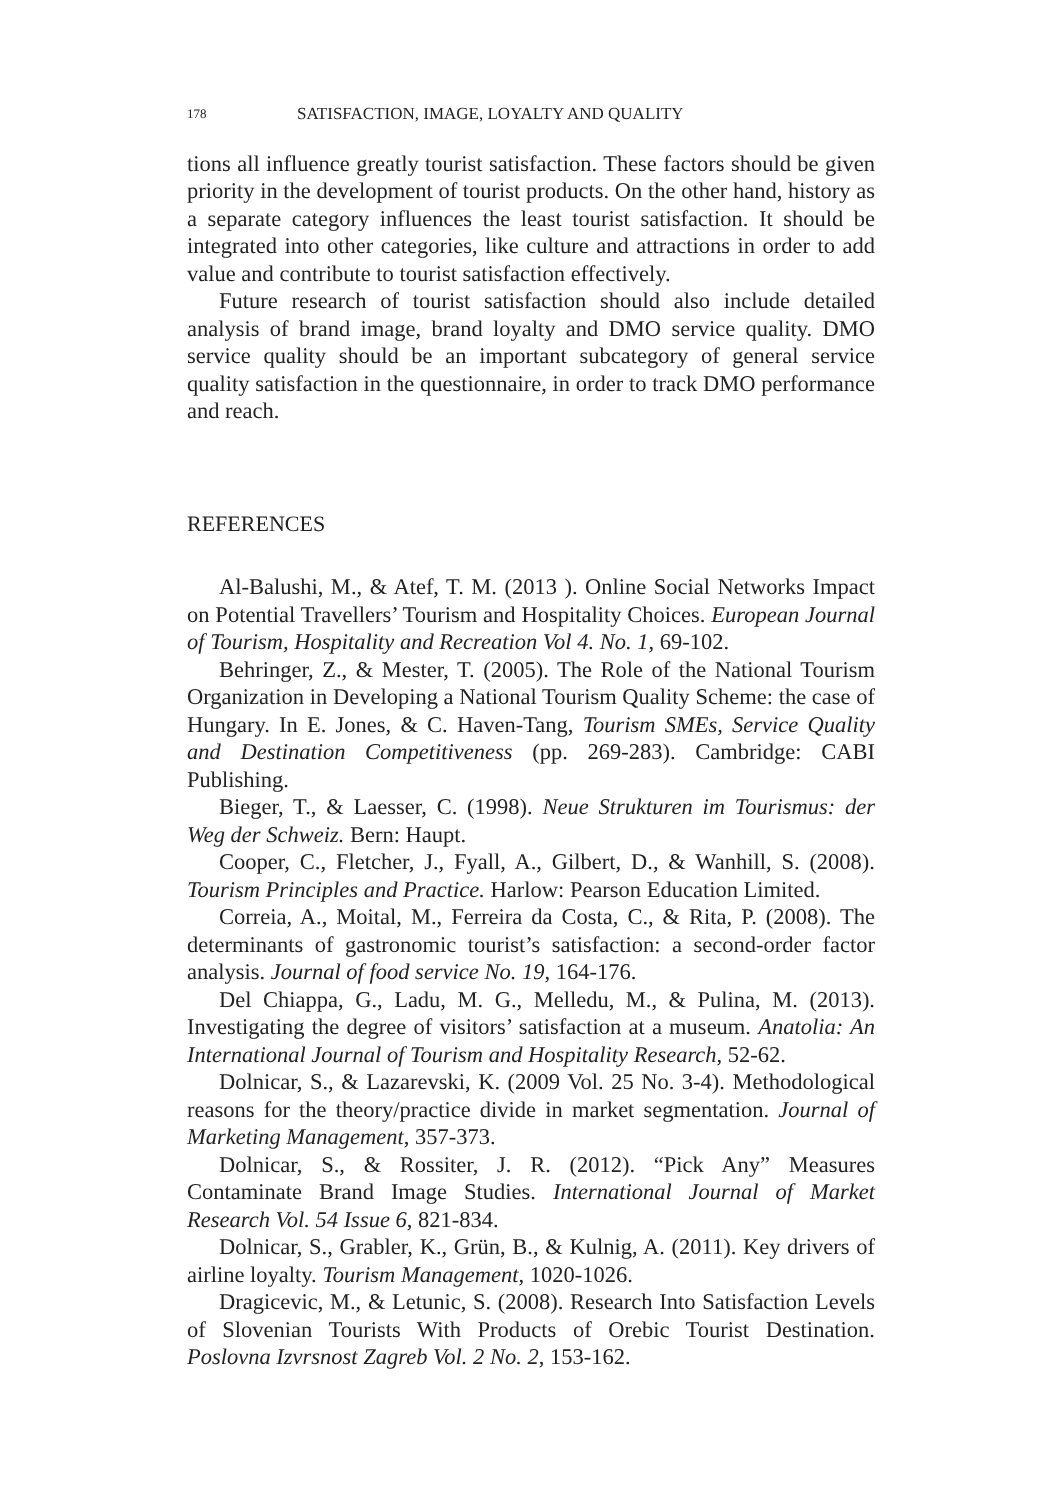178 SATISFACTION, IMAGE, LOYALTY AND QUALITY
tions all influence greatly tourist satisfaction. These factors should be given priority in the development of tourist products. On the other hand, history as a separate category influences the least tourist satisfaction. It should be integrated into other categories, like culture and attractions in order to add value and contribute to tourist satisfaction effectively.
Future research of tourist satisfaction should also include detailed analysis of brand image, brand loyalty and DMO service quality. DMO service quality should be an important subcategory of general service quality satisfaction in the questionnaire, in order to track DMO performance and reach.
REFERENCES
Al-Balushi, M., & Atef, T. M. (2013 ). Online Social Networks Impact on Potential Travellers’ Tourism and Hospitality Choices. European Journal of Tourism, Hospitality and Recreation Vol 4. No. 1, 69-102.
Behringer, Z., & Mester, T. (2005). The Role of the National Tourism Organization in Developing a National Tourism Quality Scheme: the case of Hungary. In E. Jones, & C. Haven-Tang, Tourism SMEs, Service Quality and Destination Competitiveness (pp. 269-283). Cambridge: CABI Publishing.
Bieger, T., & Laesser, C. (1998). Neue Strukturen im Tourismus: der Weg der Schweiz. Bern: Haupt.
Cooper, C., Fletcher, J., Fyall, A., Gilbert, D., & Wanhill, S. (2008). Tourism Principles and Practice. Harlow: Pearson Education Limited.
Correia, A., Moital, M., Ferreira da Costa, C., & Rita, P. (2008). The determinants of gastronomic tourist’s satisfaction: a second-order factor analysis. Journal of food service No. 19, 164-176.
Del Chiappa, G., Ladu, M. G., Melledu, M., & Pulina, M. (2013). Investigating the degree of visitors’ satisfaction at a museum. Anatolia: An International Journal of Tourism and Hospitality Research, 52-62.
Dolnicar, S., & Lazarevski, K. (2009 Vol. 25 No. 3-4). Methodological reasons for the theory/practice divide in market segmentation. Journal of Marketing Management, 357-373.
Dolnicar, S., & Rossiter, J. R. (2012). “Pick Any” Measures Contaminate Brand Image Studies. International Journal of Market Research Vol. 54 Issue 6, 821-834.
Dolnicar, S., Grabler, K., Grün, B., & Kulnig, A. (2011). Key drivers of airline loyalty. Tourism Management, 1020-1026.
Dragicevic, M., & Letunic, S. (2008). Research Into Satisfaction Levels of Slovenian Tourists With Products of Orebic Tourist Destination. Poslovna Izvrsnost Zagreb Vol. 2 No. 2, 153-162.